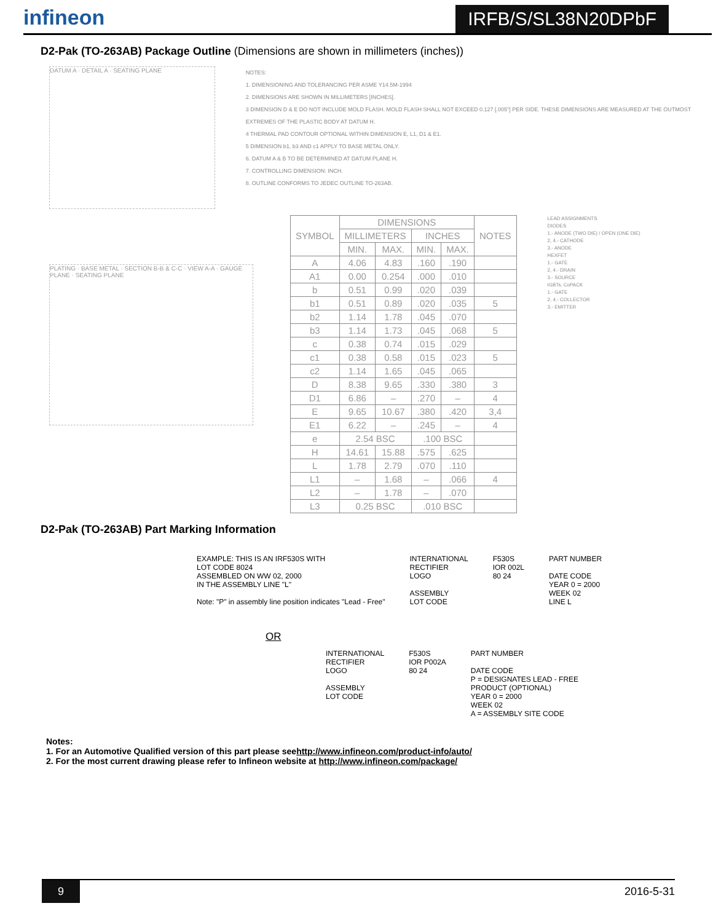infineon
IRFB/S/SL38N20DPbF
D2-Pak (TO-263AB) Package Outline (Dimensions are shown in millimeters (inches))
DATUM A · DETAIL A · SEATING PLANE
NOTES:
1. DIMENSIONING AND TOLERANCING PER ASME Y14.5M-1994
2. DIMENSIONS ARE SHOWN IN MILLIMETERS [INCHES].
3 DIMENSION D & E DO NOT INCLUDE MOLD FLASH. MOLD FLASH SHALL NOT EXCEED 0.127 [.005"] PER SIDE. THESE DIMENSIONS ARE MEASURED AT THE OUTMOST EXTREMES OF THE PLASTIC BODY AT DATUM H.
4 THERMAL PAD CONTOUR OPTIONAL WITHIN DIMENSION E, L1, D1 & E1.
5 DIMENSION b1, b3 AND c1 APPLY TO BASE METAL ONLY.
6. DATUM A & B TO BE DETERMINED AT DATUM PLANE H.
7. CONTROLLING DIMENSION: INCH.
8. OUTLINE CONFORMS TO JEDEC OUTLINE TO-263AB.
PLATING · BASE METAL · SECTION B-B & C-C · VIEW A-A · GAUGE PLANE · SEATING PLANE
| SYMBOL | DIMENSIONS | | | | NOTES |
| --- | --- | --- | --- | --- | --- |
| | MILLIMETERS | | INCHES | | |
| | MIN. | MAX. | MIN. | MAX. | |
| A | 4.06 | 4.83 | .160 | .190 | |
| A1 | 0.00 | 0.254 | .000 | .010 | |
| b | 0.51 | 0.99 | .020 | .039 | |
| b1 | 0.51 | 0.89 | .020 | .035 | 5 |
| b2 | 1.14 | 1.78 | .045 | .070 | |
| b3 | 1.14 | 1.73 | .045 | .068 | 5 |
| c | 0.38 | 0.74 | .015 | .029 | |
| c1 | 0.38 | 0.58 | .015 | .023 | 5 |
| c2 | 1.14 | 1.65 | .045 | .065 | |
| D | 8.38 | 9.65 | .330 | .380 | 3 |
| D1 | 6.86 | – | .270 | – | 4 |
| E | 9.65 | 10.67 | .380 | .420 | 3,4 |
| E1 | 6.22 | – | .245 | – | 4 |
| e | 2.54 BSC | | .100 BSC | | |
| H | 14.61 | 15.88 | .575 | .625 | |
| L | 1.78 | 2.79 | .070 | .110 | |
| L1 | – | 1.68 | – | .066 | 4 |
| L2 | – | 1.78 | – | .070 | |
| L3 | 0.25 BSC | | .010 BSC | | |
LEAD ASSIGNMENTS
DIODES
1.- ANODE (TWO DIE) / OPEN (ONE DIE)
2, 4.- CATHODE
3.- ANODE
HEXFET
1.- GATE
2, 4.- DRAIN
3.- SOURCE
IGBTs, CoPACK
1.- GATE
2, 4.- COLLECTOR
3.- EMITTER
D2-Pak (TO-263AB) Part Marking Information
EXAMPLE: THIS IS AN IRF530S WITH
LOT CODE 8024
ASSEMBLED ON WW 02, 2000
IN THE ASSEMBLY LINE "L"
Note: "P" in assembly line position indicates "Lead - Free"
INTERNATIONAL
RECTIFIER
LOGO
ASSEMBLY
LOT CODE
F530S
IOR 002L
80 24
PART NUMBER
DATE CODE
YEAR 0 = 2000
WEEK 02
LINE L
OR
INTERNATIONAL
RECTIFIER
LOGO
ASSEMBLY
LOT CODE
F530S
IOR P002A
80 24
PART NUMBER
DATE CODE
P = DESIGNATES LEAD - FREE
PRODUCT (OPTIONAL)
YEAR 0 = 2000
WEEK 02
A = ASSEMBLY SITE CODE
Notes:
1. For an Automotive Qualified version of this part please seehttp://www.infineon.com/product-info/auto/
2. For the most current drawing please refer to Infineon website at http://www.infineon.com/package/
9 2016-5-31